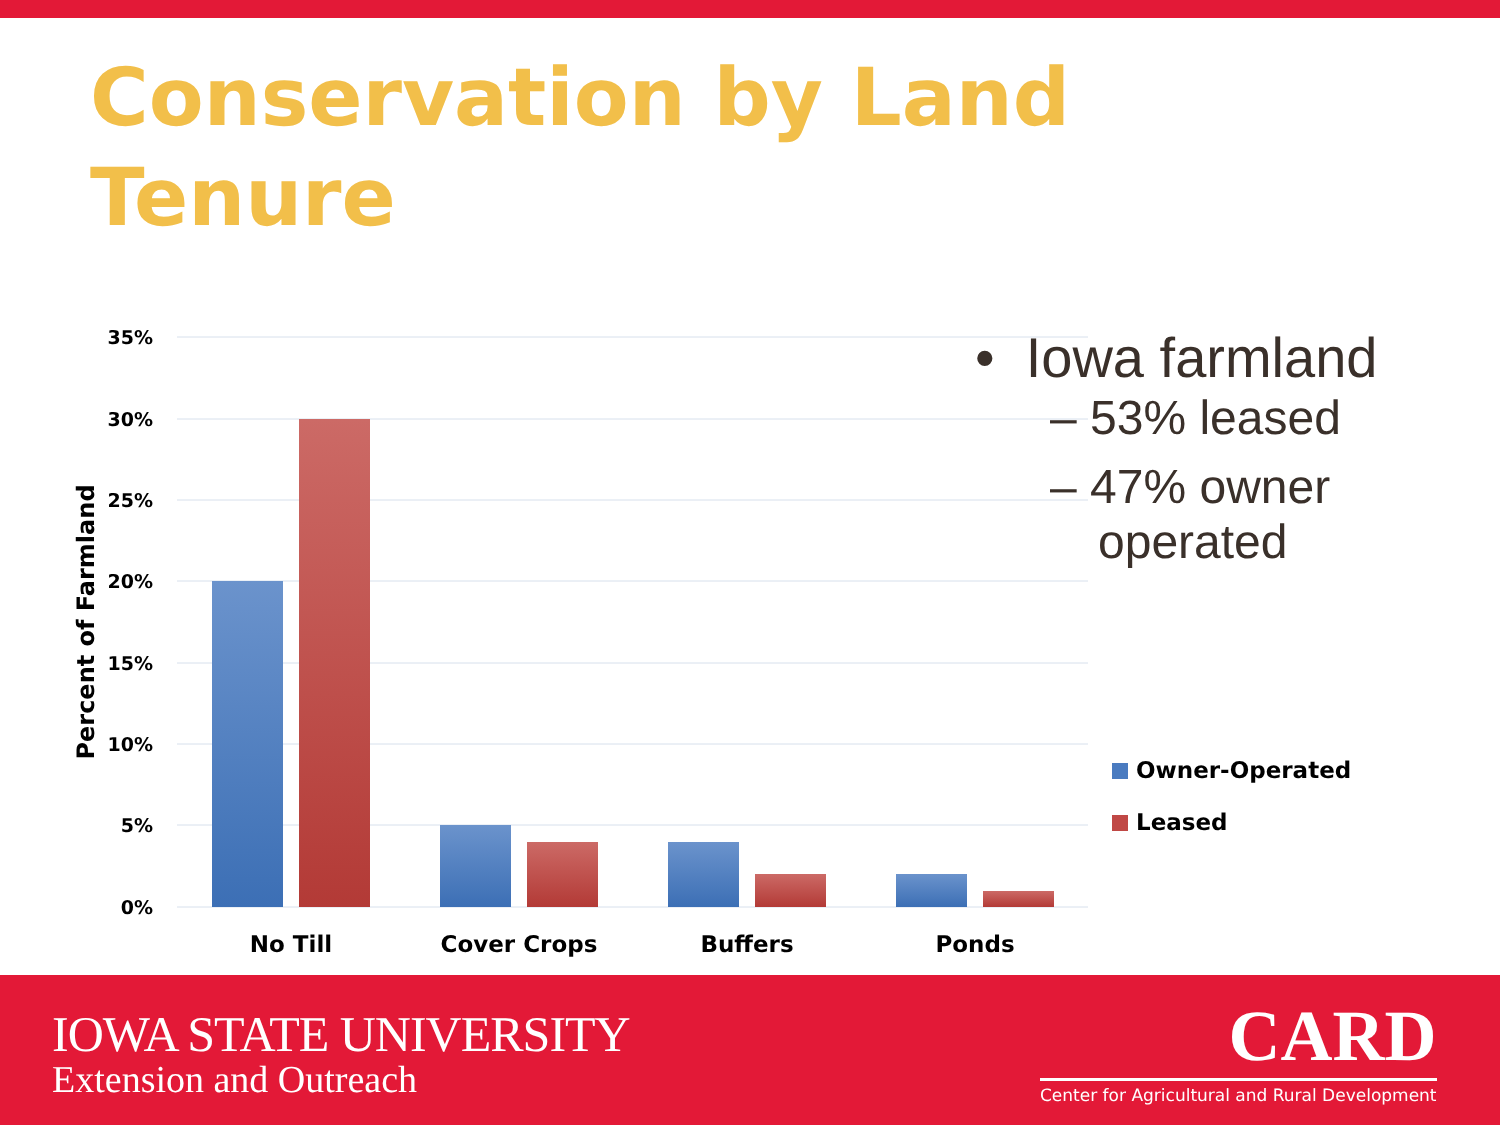Conservation by Land Tenure
35%
30%
25%
20%
15%
10%
5%
0%
Percent of Farmland
No Till
Cover Crops
Buffers
Ponds
Owner-Operated
Leased
• Iowa farmland
– 53% leased
– 47% owner
operated
IOWA STATE UNIVERSITY
Extension and Outreach
CARD
Center for Agricultural and Rural Development